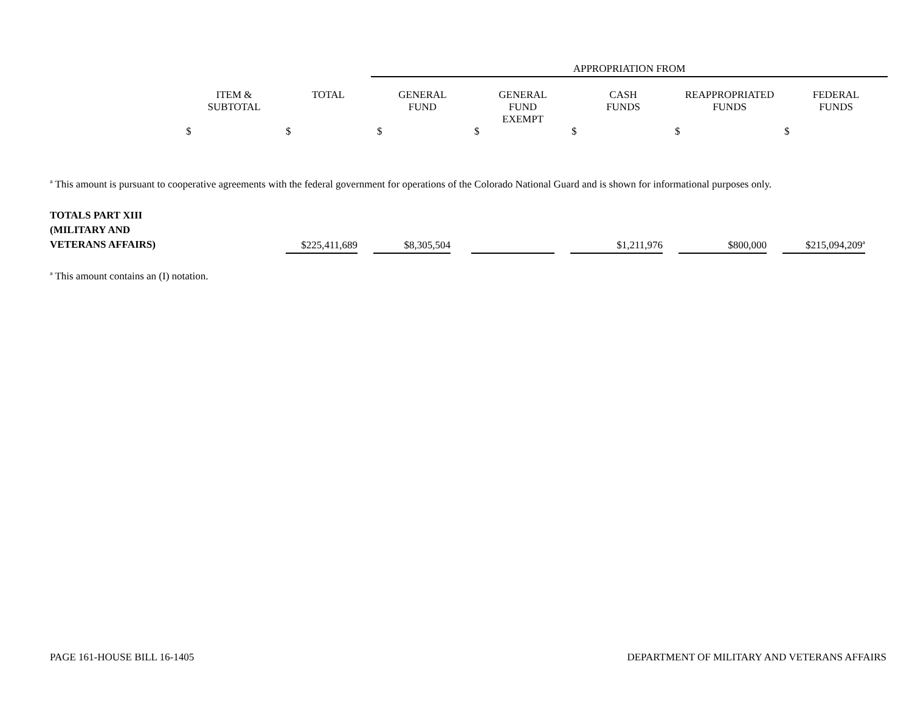| | | APPROPRIATION FROM | | | | |
| ITEM & SUBTOTAL | TOTAL | GENERAL FUND | GENERAL FUND EXEMPT | CASH FUNDS | REAPPROPRIATED FUNDS | FEDERAL FUNDS |
| $ | $ | $ | $ | $ | $ | $ |
<sup>a</sup> This amount is pursuant to cooperative agreements with the federal government for operations of the Colorado National Guard and is shown for informational purposes only.
| TOTALS PART XIII (MILITARY AND VETERANS AFFAIRS) | $225,411,689 | | $8,305,504 | | | | $1,211,976 | | $800,000 | | $215,094,209<sup>a</sup> |
<sup>a</sup> This amount contains an (I) notation.
PAGE 161-HOUSE BILL 16-1405 DEPARTMENT OF MILITARY AND VETERANS AFFAIRS